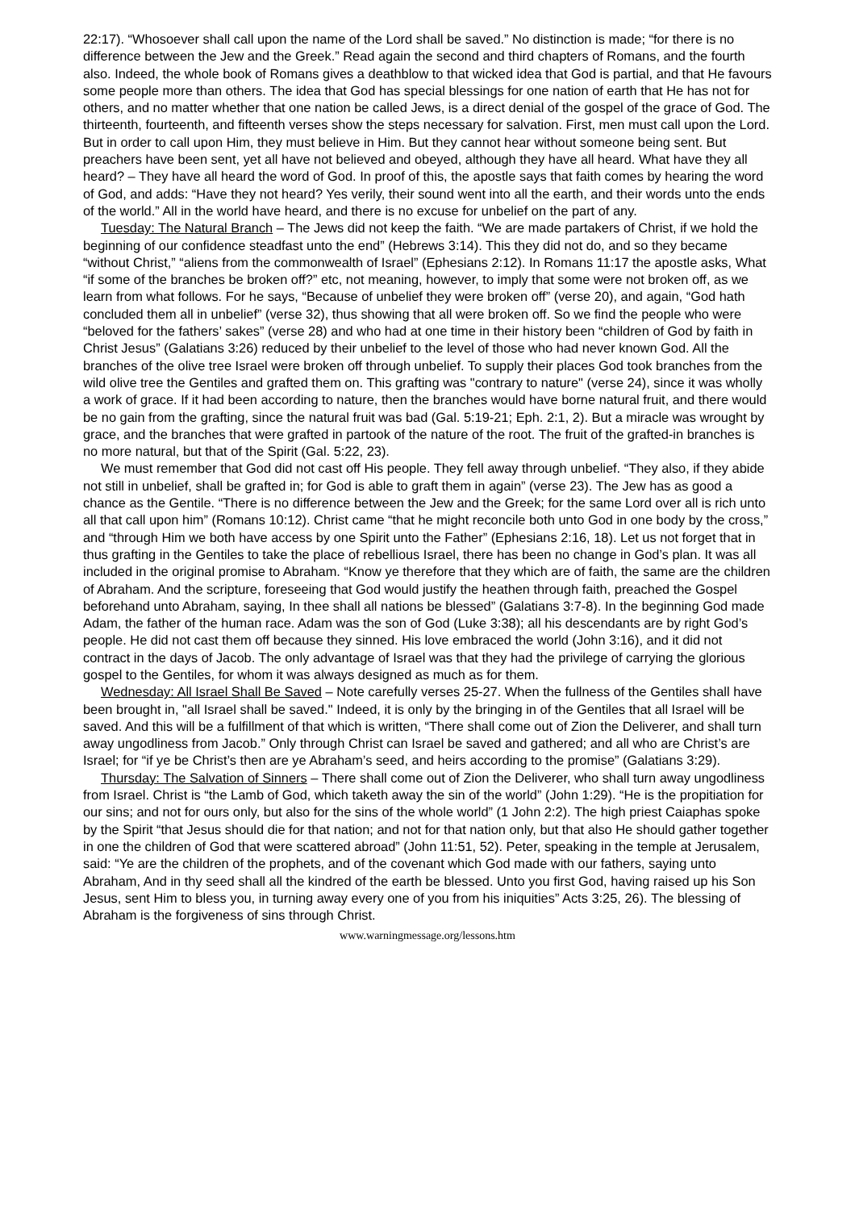22:17). “Whosoever shall call upon the name of the Lord shall be saved.” No distinction is made; “for there is no difference between the Jew and the Greek.” Read again the second and third chapters of Romans, and the fourth also. Indeed, the whole book of Romans gives a deathblow to that wicked idea that God is partial, and that He favours some people more than others. The idea that God has special blessings for one nation of earth that He has not for others, and no matter whether that one nation be called Jews, is a direct denial of the gospel of the grace of God. The thirteenth, fourteenth, and fifteenth verses show the steps necessary for salvation. First, men must call upon the Lord. But in order to call upon Him, they must believe in Him. But they cannot hear without someone being sent. But preachers have been sent, yet all have not believed and obeyed, although they have all heard. What have they all heard? – They have all heard the word of God. In proof of this, the apostle says that faith comes by hearing the word of God, and adds: “Have they not heard? Yes verily, their sound went into all the earth, and their words unto the ends of the world.” All in the world have heard, and there is no excuse for unbelief on the part of any.
Tuesday: The Natural Branch – The Jews did not keep the faith. “We are made partakers of Christ, if we hold the beginning of our confidence steadfast unto the end” (Hebrews 3:14). This they did not do, and so they became “without Christ,” “aliens from the commonwealth of Israel” (Ephesians 2:12). In Romans 11:17 the apostle asks, What “if some of the branches be broken off?” etc, not meaning, however, to imply that some were not broken off, as we learn from what follows. For he says, “Because of unbelief they were broken off” (verse 20), and again, “God hath concluded them all in unbelief” (verse 32), thus showing that all were broken off. So we find the people who were “beloved for the fathers’ sakes” (verse 28) and who had at one time in their history been “children of God by faith in Christ Jesus” (Galatians 3:26) reduced by their unbelief to the level of those who had never known God. All the branches of the olive tree Israel were broken off through unbelief. To supply their places God took branches from the wild olive tree the Gentiles and grafted them on. This grafting was "contrary to nature" (verse 24), since it was wholly a work of grace. If it had been according to nature, then the branches would have borne natural fruit, and there would be no gain from the grafting, since the natural fruit was bad (Gal. 5:19-21; Eph. 2:1, 2). But a miracle was wrought by grace, and the branches that were grafted in partook of the nature of the root. The fruit of the grafted-in branches is no more natural, but that of the Spirit (Gal. 5:22, 23).
We must remember that God did not cast off His people. They fell away through unbelief. “They also, if they abide not still in unbelief, shall be grafted in; for God is able to graft them in again” (verse 23). The Jew has as good a chance as the Gentile. “There is no difference between the Jew and the Greek; for the same Lord over all is rich unto all that call upon him” (Romans 10:12). Christ came “that he might reconcile both unto God in one body by the cross,” and “through Him we both have access by one Spirit unto the Father” (Ephesians 2:16, 18). Let us not forget that in thus grafting in the Gentiles to take the place of rebellious Israel, there has been no change in God’s plan. It was all included in the original promise to Abraham. “Know ye therefore that they which are of faith, the same are the children of Abraham. And the scripture, foreseeing that God would justify the heathen through faith, preached the Gospel beforehand unto Abraham, saying, In thee shall all nations be blessed” (Galatians 3:7-8). In the beginning God made Adam, the father of the human race. Adam was the son of God (Luke 3:38); all his descendants are by right God’s people. He did not cast them off because they sinned. His love embraced the world (John 3:16), and it did not contract in the days of Jacob. The only advantage of Israel was that they had the privilege of carrying the glorious gospel to the Gentiles, for whom it was always designed as much as for them.
Wednesday: All Israel Shall Be Saved – Note carefully verses 25-27. When the fullness of the Gentiles shall have been brought in, "all Israel shall be saved." Indeed, it is only by the bringing in of the Gentiles that all Israel will be saved. And this will be a fulfillment of that which is written, “There shall come out of Zion the Deliverer, and shall turn away ungodliness from Jacob.” Only through Christ can Israel be saved and gathered; and all who are Christ’s are Israel; for “if ye be Christ’s then are ye Abraham’s seed, and heirs according to the promise” (Galatians 3:29).
Thursday: The Salvation of Sinners – There shall come out of Zion the Deliverer, who shall turn away ungodliness from Israel. Christ is “the Lamb of God, which taketh away the sin of the world” (John 1:29). “He is the propitiation for our sins; and not for ours only, but also for the sins of the whole world” (1 John 2:2). The high priest Caiaphas spoke by the Spirit “that Jesus should die for that nation; and not for that nation only, but that also He should gather together in one the children of God that were scattered abroad” (John 11:51, 52). Peter, speaking in the temple at Jerusalem, said: “Ye are the children of the prophets, and of the covenant which God made with our fathers, saying unto Abraham, And in thy seed shall all the kindred of the earth be blessed. Unto you first God, having raised up his Son Jesus, sent Him to bless you, in turning away every one of you from his iniquities” Acts 3:25, 26). The blessing of Abraham is the forgiveness of sins through Christ.
www.warningmessage.org/lessons.htm